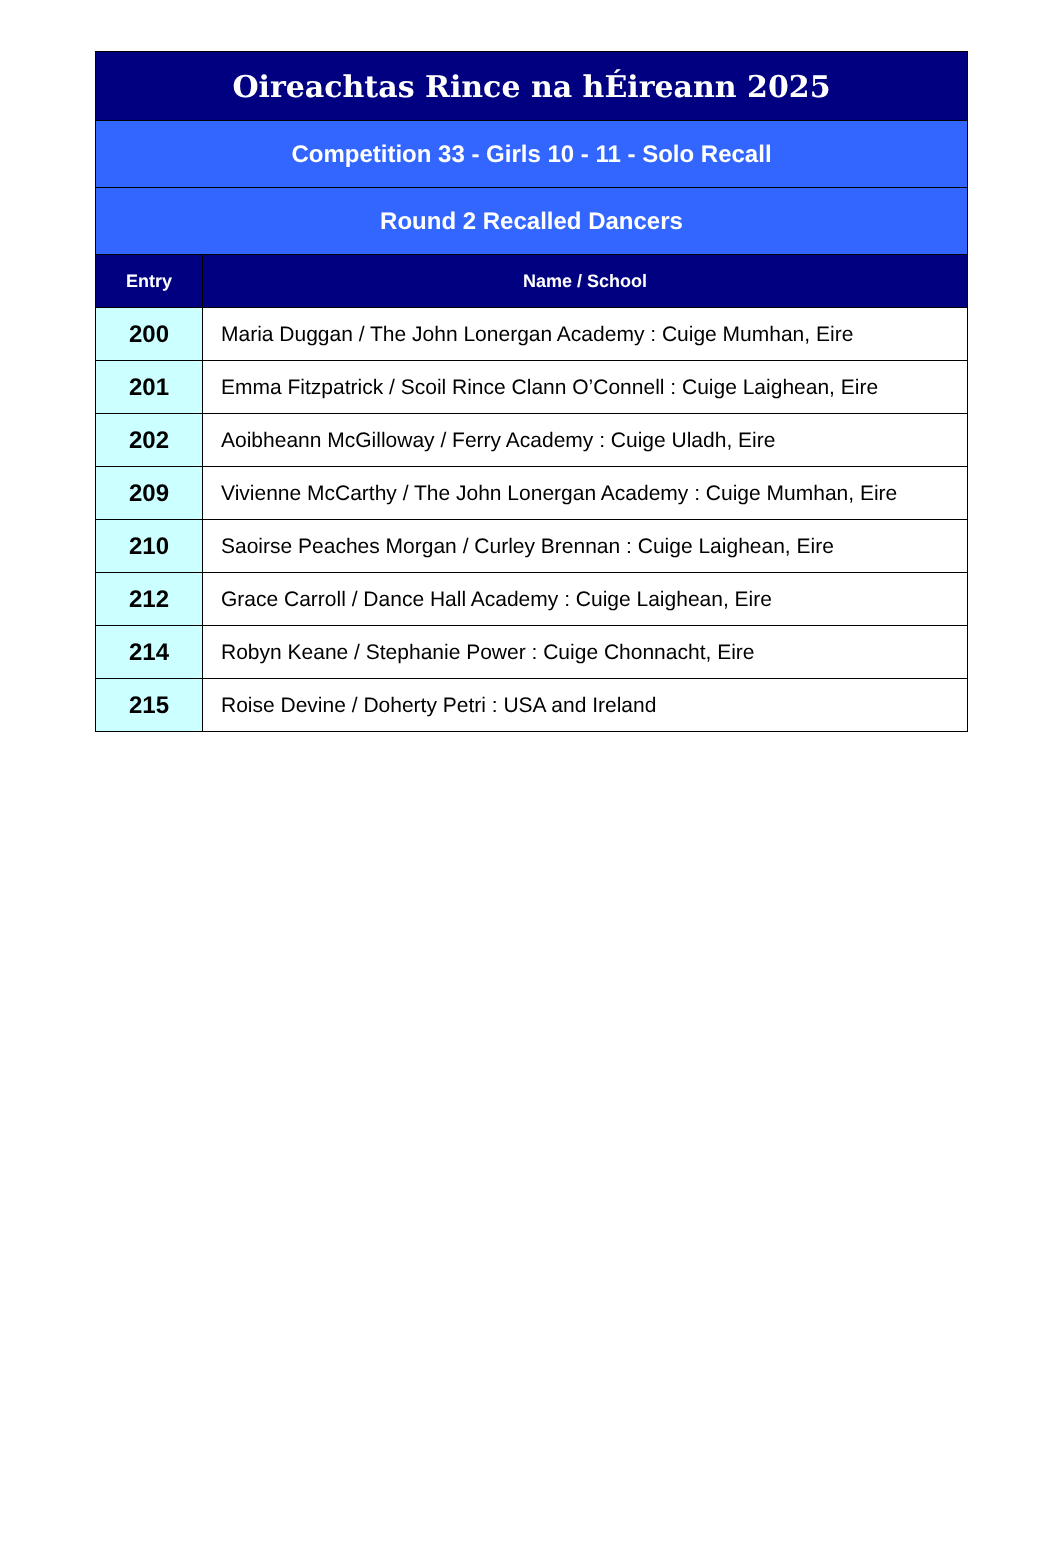| Oireachtas Rince na hÉireann 2025 | |
| --- | --- |
| Competition 33 - Girls 10 - 11 - Solo Recall | |
| Round 2 Recalled Dancers | |
| Entry | Name / School |
| 200 | Maria Duggan / The John Lonergan Academy : Cuige Mumhan, Eire |
| 201 | Emma Fitzpatrick / Scoil Rince Clann O’Connell : Cuige Laighean, Eire |
| 202 | Aoibheann McGilloway / Ferry Academy : Cuige Uladh, Eire |
| 209 | Vivienne McCarthy / The John Lonergan Academy : Cuige Mumhan, Eire |
| 210 | Saoirse Peaches Morgan / Curley Brennan : Cuige Laighean, Eire |
| 212 | Grace Carroll / Dance Hall Academy : Cuige Laighean, Eire |
| 214 | Robyn Keane / Stephanie Power : Cuige Chonnacht, Eire |
| 215 | Roise Devine / Doherty Petri : USA and Ireland |